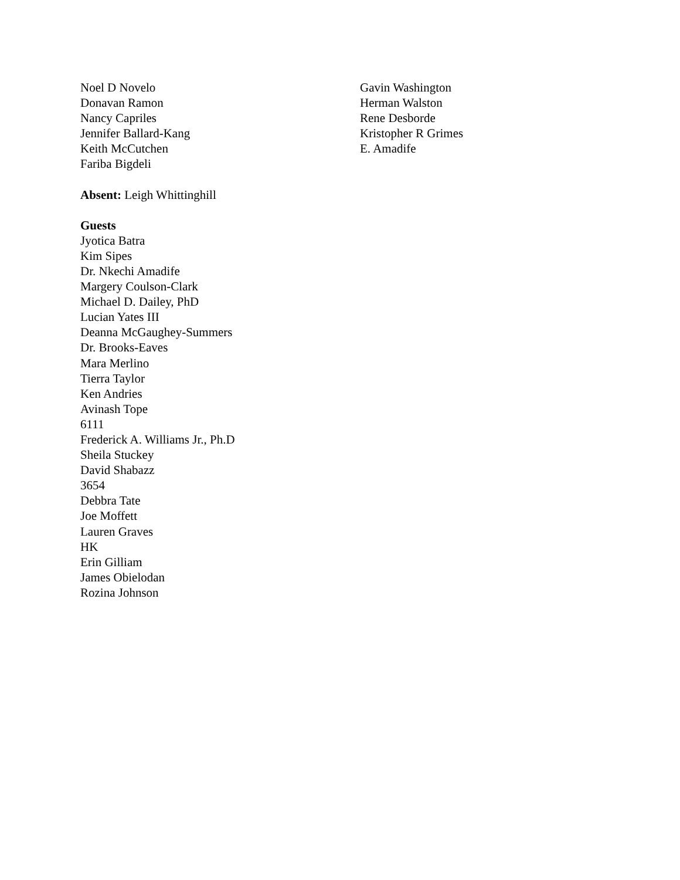Noel D Novelo
Donavan Ramon
Nancy Capriles
Jennifer Ballard-Kang
Keith McCutchen
Fariba Bigdeli
Gavin Washington
Herman Walston
Rene Desborde
Kristopher R Grimes
E. Amadife
Absent: Leigh Whittinghill
Guests
Jyotica Batra
Kim Sipes
Dr. Nkechi Amadife
Margery Coulson-Clark
Michael D. Dailey, PhD
Lucian Yates III
Deanna McGaughey-Summers
Dr. Brooks-Eaves
Mara Merlino
Tierra Taylor
Ken Andries
Avinash Tope
6111
Frederick A. Williams Jr., Ph.D
Sheila Stuckey
David Shabazz
3654
Debbra Tate
Joe Moffett
Lauren Graves
HK
Erin Gilliam
James Obielodan
Rozina Johnson